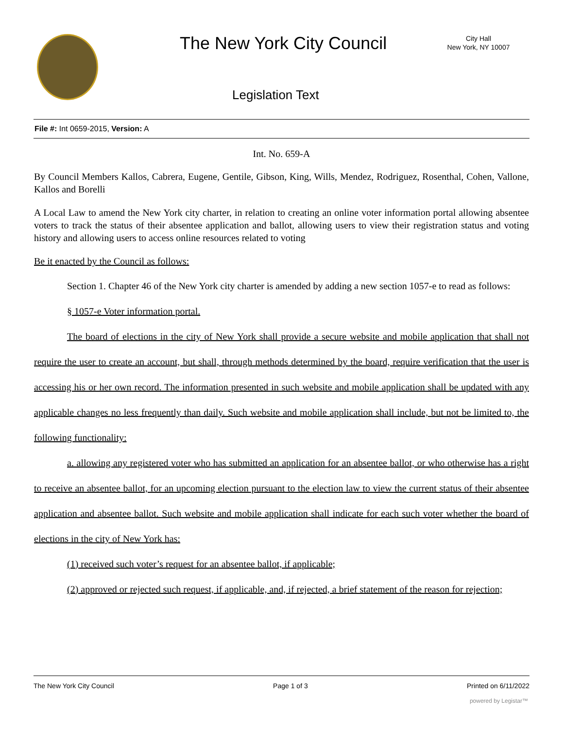The New York City Council
City Hall
New York, NY 10007
Legislation Text
File #: Int 0659-2015, Version: A
Int. No. 659-A
By Council Members Kallos, Cabrera, Eugene, Gentile, Gibson, King, Wills, Mendez, Rodriguez, Rosenthal, Cohen, Vallone, Kallos and Borelli
A Local Law to amend the New York city charter, in relation to creating an online voter information portal allowing absentee voters to track the status of their absentee application and ballot, allowing users to view their registration status and voting history and allowing users to access online resources related to voting
Be it enacted by the Council as follows:
Section 1. Chapter 46 of the New York city charter is amended by adding a new section 1057-e to read as follows:
§ 1057-e Voter information portal.
The board of elections in the city of New York shall provide a secure website and mobile application that shall not require the user to create an account, but shall, through methods determined by the board, require verification that the user is accessing his or her own record. The information presented in such website and mobile application shall be updated with any applicable changes no less frequently than daily. Such website and mobile application shall include, but not be limited to, the following functionality:
a. allowing any registered voter who has submitted an application for an absentee ballot, or who otherwise has a right to receive an absentee ballot, for an upcoming election pursuant to the election law to view the current status of their absentee application and absentee ballot. Such website and mobile application shall indicate for each such voter whether the board of elections in the city of New York has:
(1) received such voter’s request for an absentee ballot, if applicable;
(2) approved or rejected such request, if applicable, and, if rejected, a brief statement of the reason for rejection;
The New York City Council Page 1 of 3 Printed on 6/11/2022
powered by Legistar™